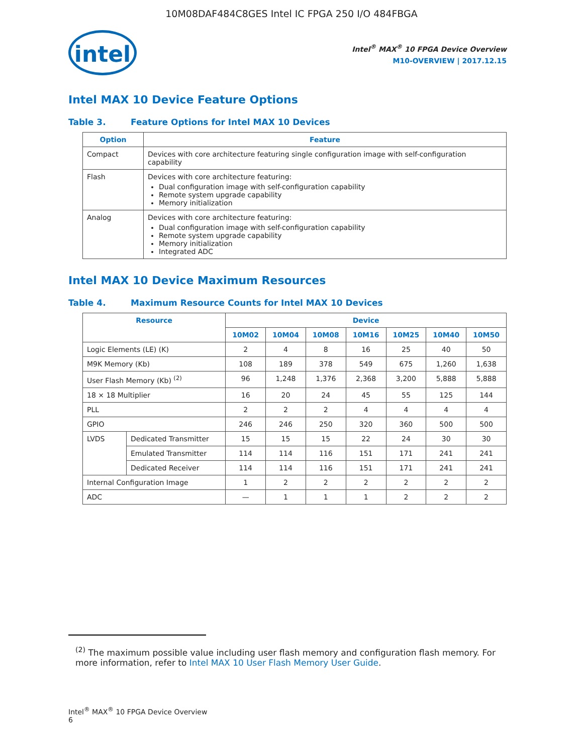10M08DAF484C8GES Intel IC FPGA 250 I/O 484FBGA
intel
Intel<sup>®</sup> MAX<sup>®</sup> 10 FPGA Device Overview
M10-OVERVIEW | 2017.12.15
Intel MAX 10 Device Feature Options
Table 3. Feature Options for Intel MAX 10 Devices
| Option | Feature |
| --- | --- |
| Compact | Devices with core architecture featuring single configuration image with self-configuration capability |
| Flash | Devices with core architecture featuring: Dual configuration image with self-configuration capability Remote system upgrade capability Memory initialization |
| Analog | Devices with core architecture featuring: Dual configuration image with self-configuration capability Remote system upgrade capability Memory initialization Integrated ADC |
Intel MAX 10 Device Maximum Resources
Table 4. Maximum Resource Counts for Intel MAX 10 Devices
| Resource | | Device | | | | | | |
| --- | --- | --- | --- | --- | --- | --- | --- | --- |
| | | 10M02 | 10M04 | 10M08 | 10M16 | 10M25 | 10M40 | 10M50 |
| Logic Elements (LE) (K) | | 2 | 4 | 8 | 16 | 25 | 40 | 50 |
| M9K Memory (Kb) | | 108 | 189 | 378 | 549 | 675 | 1,260 | 1,638 |
| User Flash Memory (Kb) <sup>(2)</sup> | | 96 | 1,248 | 1,376 | 2,368 | 3,200 | 5,888 | 5,888 |
| 18 × 18 Multiplier | | 16 | 20 | 24 | 45 | 55 | 125 | 144 |
| PLL | | 2 | 2 | 2 | 4 | 4 | 4 | 4 |
| GPIO | | 246 | 246 | 250 | 320 | 360 | 500 | 500 |
| LVDS | Dedicated Transmitter | 15 | 15 | 15 | 22 | 24 | 30 | 30 |
| | Emulated Transmitter | 114 | 114 | 116 | 151 | 171 | 241 | 241 |
| | Dedicated Receiver | 114 | 114 | 116 | 151 | 171 | 241 | 241 |
| Internal Configuration Image | | 1 | 2 | 2 | 2 | 2 | 2 | 2 |
| ADC | | — | 1 | 1 | 1 | 2 | 2 | 2 |
<sup>(2)</sup> The maximum possible value including user flash memory and configuration flash memory. For more information, refer to Intel MAX 10 User Flash Memory User Guide.
Intel<sup>®</sup> MAX<sup>®</sup> 10 FPGA Device Overview
6